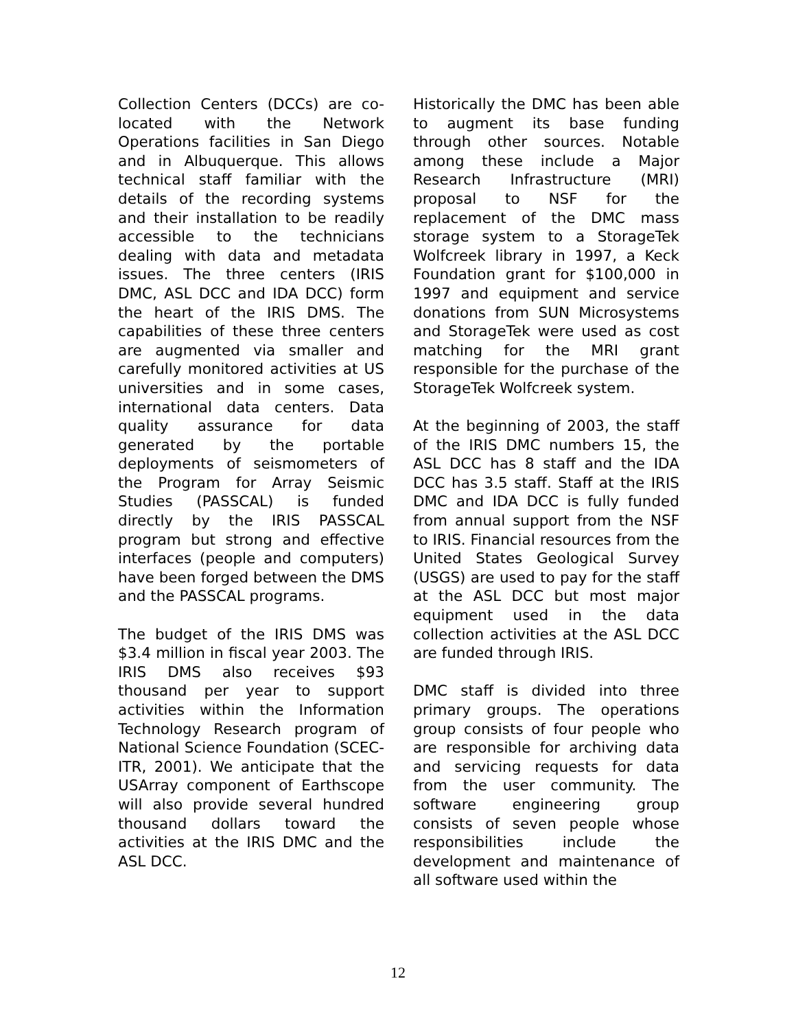Collection Centers (DCCs) are co-located with the Network Operations facilities in San Diego and in Albuquerque. This allows technical staff familiar with the details of the recording systems and their installation to be readily accessible to the technicians dealing with data and metadata issues. The three centers (IRIS DMC, ASL DCC and IDA DCC) form the heart of the IRIS DMS. The capabilities of these three centers are augmented via smaller and carefully monitored activities at US universities and in some cases, international data centers. Data quality assurance for data generated by the portable deployments of seismometers of the Program for Array Seismic Studies (PASSCAL) is funded directly by the IRIS PASSCAL program but strong and effective interfaces (people and computers) have been forged between the DMS and the PASSCAL programs.
The budget of the IRIS DMS was $3.4 million in fiscal year 2003. The IRIS DMS also receives $93 thousand per year to support activities within the Information Technology Research program of National Science Foundation (SCEC-ITR, 2001). We anticipate that the USArray component of Earthscope will also provide several hundred thousand dollars toward the activities at the IRIS DMC and the ASL DCC.
Historically the DMC has been able to augment its base funding through other sources. Notable among these include a Major Research Infrastructure (MRI) proposal to NSF for the replacement of the DMC mass storage system to a StorageTek Wolfcreek library in 1997, a Keck Foundation grant for $100,000 in 1997 and equipment and service donations from SUN Microsystems and StorageTek were used as cost matching for the MRI grant responsible for the purchase of the StorageTek Wolfcreek system.
At the beginning of 2003, the staff of the IRIS DMC numbers 15, the ASL DCC has 8 staff and the IDA DCC has 3.5 staff. Staff at the IRIS DMC and IDA DCC is fully funded from annual support from the NSF to IRIS. Financial resources from the United States Geological Survey (USGS) are used to pay for the staff at the ASL DCC but most major equipment used in the data collection activities at the ASL DCC are funded through IRIS.
DMC staff is divided into three primary groups. The operations group consists of four people who are responsible for archiving data and servicing requests for data from the user community. The software engineering group consists of seven people whose responsibilities include the development and maintenance of all software used within the
12